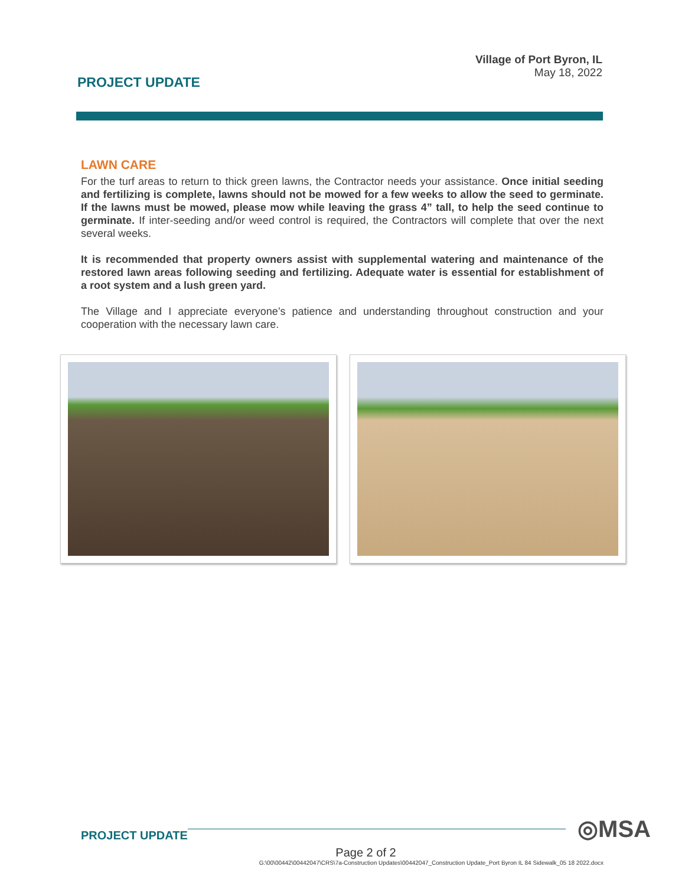PROJECT UPDATE
Village of Port Byron, IL
May 18, 2022
LAWN CARE
For the turf areas to return to thick green lawns, the Contractor needs your assistance. Once initial seeding and fertilizing is complete, lawns should not be mowed for a few weeks to allow the seed to germinate. If the lawns must be mowed, please mow while leaving the grass 4” tall, to help the seed continue to germinate. If inter-seeding and/or weed control is required, the Contractors will complete that over the next several weeks.
It is recommended that property owners assist with supplemental watering and maintenance of the restored lawn areas following seeding and fertilizing. Adequate water is essential for establishment of a root system and a lush green yard.
The Village and I appreciate everyone’s patience and understanding throughout construction and your cooperation with the necessary lawn care.
PROJECT UPDATE
◎MSA
Page 2 of 2
G:\00\00442\00442047\CRS\7a-Construction Updates\00442047_Construction Update_Port Byron IL 84 Sidewalk_05 18 2022.docx